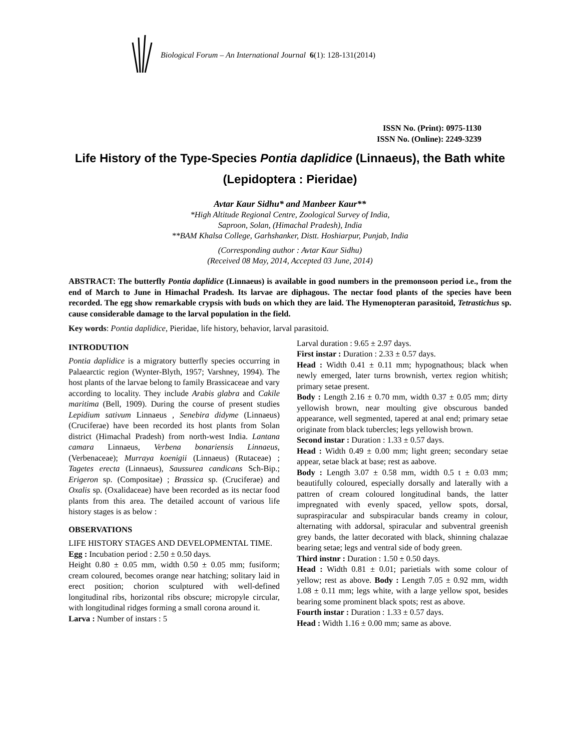Biological Forum – An International Journal 6(1): 128-131(2014)
ISSN No. (Print): 0975-1130
ISSN No. (Online): 2249-3239
Life History of the Type-Species Pontia daplidice (Linnaeus), the Bath white (Lepidoptera : Pieridae)
Avtar Kaur Sidhu* and Manbeer Kaur**
*High Altitude Regional Centre, Zoological Survey of India,
Saproon, Solan, (Himachal Pradesh), India
**BAM Khalsa College, Garhshanker, Distt. Hoshiarpur, Punjab, India
(Corresponding author : Avtar Kaur Sidhu)
(Received 08 May, 2014, Accepted 03 June, 2014)
ABSTRACT: The butterfly Pontia daplidice (Linnaeus) is available in good numbers in the premonsoon period i.e., from the end of March to June in Himachal Pradesh. Its larvae are diphagous. The nectar food plants of the species have been recorded. The egg show remarkable crypsis with buds on which they are laid. The Hymenopteran parasitoid, Tetrastichus sp. cause considerable damage to the larval population in the field.
Key words: Pontia daplidice, Pieridae, life history, behavior, larval parasitoid.
INTRODUTION
Pontia daplidice is a migratory butterfly species occurring in Palaearctic region (Wynter-Blyth, 1957; Varshney, 1994). The host plants of the larvae belong to family Brassicaceae and vary according to locality. They include Arabis glabra and Cakile maritima (Bell, 1909). During the course of present studies Lepidium sativum Linnaeus , Senebira didyme (Linnaeus) (Cruciferae) have been recorded its host plants from Solan district (Himachal Pradesh) from north-west India. Lantana camara Linnaeus, Verbena bonariensis Linnaeus, (Verbenaceae); Murraya koenigii (Linnaeus) (Rutaceae) ; Tagetes erecta (Linnaeus), Saussurea candicans Sch-Bip.; Erigeron sp. (Compositae) ; Brassica sp. (Cruciferae) and Oxalis sp. (Oxalidaceae) have been recorded as its nectar food plants from this area. The detailed account of various life history stages is as below :
OBSERVATIONS
LIFE HISTORY STAGES AND DEVELOPMENTAL TIME.
Egg : Incubation period : 2.50 ± 0.50 days.
Height 0.80 ± 0.05 mm, width 0.50 ± 0.05 mm; fusiform; cream coloured, becomes orange near hatching; solitary laid in erect position; chorion sculptured with well-defined longitudinal ribs, horizontal ribs obscure; micropyle circular, with longitudinal ridges forming a small corona around it.
Larva : Number of instars : 5
Larval duration : 9.65 ± 2.97 days.
First instar : Duration : 2.33 ± 0.57 days.
Head : Width 0.41 ± 0.11 mm; hypognathous; black when newly emerged, later turns brownish, vertex region whitish; primary setae present.
Body : Length 2.16 ± 0.70 mm, width 0.37 ± 0.05 mm; dirty yellowish brown, near moulting give obscurous banded appearance, well segmented, tapered at anal end; primary setae originate from black tubercles; legs yellowish brown.
Second instar : Duration : 1.33 ± 0.57 days.
Head : Width 0.49 ± 0.00 mm; light green; secondary setae appear, setae black at base; rest as aabove.
Body : Length 3.07 ± 0.58 mm, width 0.5 t ± 0.03 mm; beautifully coloured, especially dorsally and laterally with a pattren of cream coloured longitudinal bands, the latter impregnated with evenly spaced, yellow spots, dorsal, supraspiracular and subspiracular bands creamy in colour, alternating with addorsal, spiracular and subventral greenish grey bands, the latter decorated with black, shinning chalazae bearing setae; legs and ventral side of body green.
Third instnr : Duration : 1.50 ± 0.50 days.
Head : Width 0.81 ± 0.01; parietials with some colour of yellow; rest as above. Body : Length 7.05 ± 0.92 mm, width 1.08 ± 0.11 mm; legs white, with a large yellow spot, besides bearing some prominent black spots; rest as above.
Fourth instar : Duration : 1.33 ± 0.57 days.
Head : Width 1.16 ± 0.00 mm; same as above.